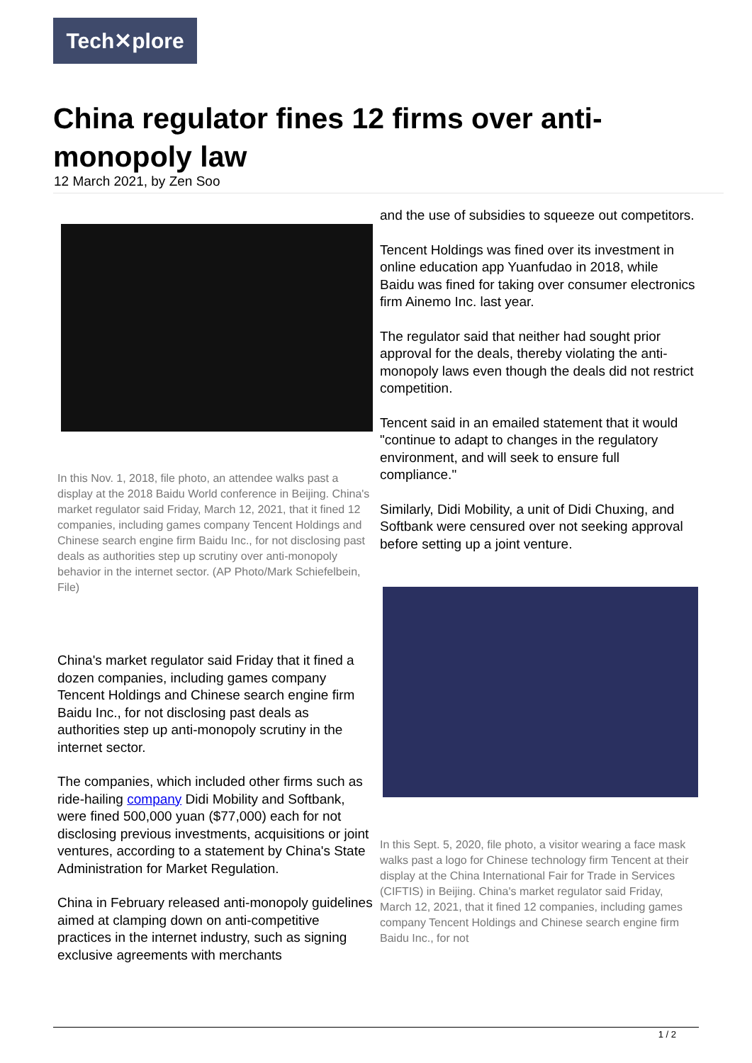Tech✕plore
China regulator fines 12 firms over anti-monopoly law
12 March 2021, by Zen Soo
In this Nov. 1, 2018, file photo, an attendee walks past a display at the 2018 Baidu World conference in Beijing. China's market regulator said Friday, March 12, 2021, that it fined 12 companies, including games company Tencent Holdings and Chinese search engine firm Baidu Inc., for not disclosing past deals as authorities step up scrutiny over anti-monopoly behavior in the internet sector. (AP Photo/Mark Schiefelbein, File)
China's market regulator said Friday that it fined a dozen companies, including games company Tencent Holdings and Chinese search engine firm Baidu Inc., for not disclosing past deals as authorities step up anti-monopoly scrutiny in the internet sector.
The companies, which included other firms such as ride-hailing company Didi Mobility and Softbank, were fined 500,000 yuan ($77,000) each for not disclosing previous investments, acquisitions or joint ventures, according to a statement by China's State Administration for Market Regulation.
China in February released anti-monopoly guidelines aimed at clamping down on anti-competitive practices in the internet industry, such as signing exclusive agreements with merchants
and the use of subsidies to squeeze out competitors.
Tencent Holdings was fined over its investment in online education app Yuanfudao in 2018, while Baidu was fined for taking over consumer electronics firm Ainemo Inc. last year.
The regulator said that neither had sought prior approval for the deals, thereby violating the anti-monopoly laws even though the deals did not restrict competition.
Tencent said in an emailed statement that it would "continue to adapt to changes in the regulatory environment, and will seek to ensure full compliance."
Similarly, Didi Mobility, a unit of Didi Chuxing, and Softbank were censured over not seeking approval before setting up a joint venture.
In this Sept. 5, 2020, file photo, a visitor wearing a face mask walks past a logo for Chinese technology firm Tencent at their display at the China International Fair for Trade in Services (CIFTIS) in Beijing. China's market regulator said Friday, March 12, 2021, that it fined 12 companies, including games company Tencent Holdings and Chinese search engine firm Baidu Inc., for not
1 / 2